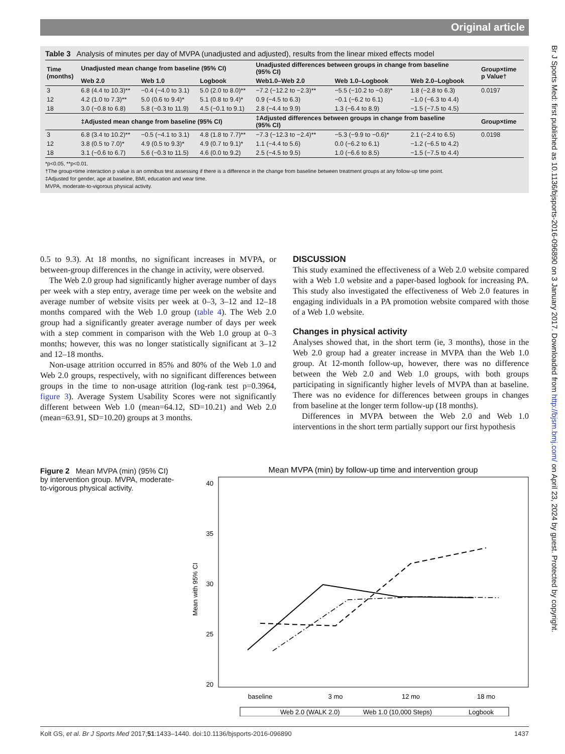Original article
Br J Sports Med: first published as 10.1136/bjsports-2016-096890 on 3 January 2017. Downloaded from http://bjsm.bmj.com/ on April 23, 2024 by guest. Protected by copyright.
Table 3 Analysis of minutes per day of MVPA (unadjusted and adjusted), results from the linear mixed effects model
| Time (months) | Unadjusted mean change from baseline (95% CI) | | | Unadjusted differences between groups in change from baseline (95% CI) | | | Group×time p Value† |
| --- | --- | --- | --- | --- | --- | --- | --- |
| | Web 2.0 | Web 1.0 | Logbook | Web1.0–Web 2.0 | Web 1.0–Logbook | Web 2.0–Logbook | |
| 3 | 6.8 (4.4 to 10.3)** | −0.4 (−4.0 to 3.1) | 5.0 (2.0 to 8.0)** | −7.2 (−12.2 to −2.3)** | −5.5 (−10.2 to −0.8)* | 1.8 (−2.8 to 6.3) | 0.0197 |
| 12 | 4.2 (1.0 to 7.3)** | 5.0 (0.6 to 9.4)* | 5.1 (0.8 to 9.4)* | 0.9 (−4.5 to 6.3) | −0.1 (−6.2 to 6.1) | −1.0 (−6.3 to 4.4) | |
| 18 | 3.0 (−0.8 to 6.8) | 5.8 (−0.3 to 11.9) | 4.5 (−0.1 to 9.1) | 2.8 (−4.4 to 9.9) | 1.3 (−6.4 to 8.9) | −1.5 (−7.5 to 4.5) | |
| | ‡Adjusted mean change from baseline (95% CI) | | | ‡Adjusted differences between groups in change from baseline (95% CI) | | | Group×time |
| 3 | 6.8 (3.4 to 10.2)** | −0.5 (−4.1 to 3.1) | 4.8 (1.8 to 7.7)** | −7.3 (−12.3 to −2.4)** | −5.3 (−9.9 to −0.6)* | 2.1 (−2.4 to 6.5) | 0.0198 |
| 12 | 3.8 (0.5 to 7.0)* | 4.9 (0.5 to 9.3)* | 4.9 (0.7 to 9.1)* | 1.1 (−4.4 to 5.6) | 0.0 (−6.2 to 6.1) | −1.2 (−6.5 to 4.2) | |
| 18 | 3.1 (−0.6 to 6.7) | 5.6 (−0.3 to 11.5) | 4.6 (0.0 to 9.2) | 2.5 (−4.5 to 9.5) | 1.0 (−6.6 to 8.5) | −1.5 (−7.5 to 4.4) | |
*p<0.05, **p<0.01.
†The group×time interaction p value is an omnibus test assessing if there is a difference in the change from baseline between treatment groups at any follow-up time point.
‡Adjusted for gender, age at baseline, BMI, education and wear time.
MVPA, moderate-to-vigorous physical activity.
0.5 to 9.3). At 18 months, no significant increases in MVPA, or between-group differences in the change in activity, were observed.
The Web 2.0 group had significantly higher average number of days per week with a step entry, average time per week on the website and average number of website visits per week at 0–3, 3–12 and 12–18 months compared with the Web 1.0 group (table 4). The Web 2.0 group had a significantly greater average number of days per week with a step comment in comparison with the Web 1.0 group at 0–3 months; however, this was no longer statistically significant at 3–12 and 12–18 months.
Non-usage attrition occurred in 85% and 80% of the Web 1.0 and Web 2.0 groups, respectively, with no significant differences between groups in the time to non-usage attrition (log-rank test p=0.3964, figure 3). Average System Usability Scores were not significantly different between Web 1.0 (mean=64.12, SD=10.21) and Web 2.0 (mean=63.91, SD=10.20) groups at 3 months.
DISCUSSION
This study examined the effectiveness of a Web 2.0 website compared with a Web 1.0 website and a paper-based logbook for increasing PA. This study also investigated the effectiveness of Web 2.0 features in engaging individuals in a PA promotion website compared with those of a Web 1.0 website.
Changes in physical activity
Analyses showed that, in the short term (ie, 3 months), those in the Web 2.0 group had a greater increase in MVPA than the Web 1.0 group. At 12-month follow-up, however, there was no difference between the Web 2.0 and Web 1.0 groups, with both groups participating in significantly higher levels of MVPA than at baseline. There was no evidence for differences between groups in changes from baseline at the longer term follow-up (18 months).
Differences in MVPA between the Web 2.0 and Web 1.0 interventions in the short term partially support our first hypothesis
Figure 2 Mean MVPA (min) (95% CI) by intervention group. MVPA, moderate-to-vigorous physical activity.
Mean MVPA (min) by follow-up time and intervention group
40
35
30
25
20
Mean with 95% CI
baseline
3 mo
12 mo
18 mo
Web 2.0 (WALK 2.0)
Web 1.0 (10,000 Steps)
Logbook
Kolt GS, et al. Br J Sports Med 2017;51:1433–1440. doi:10.1136/bjsports-2016-096890 1437